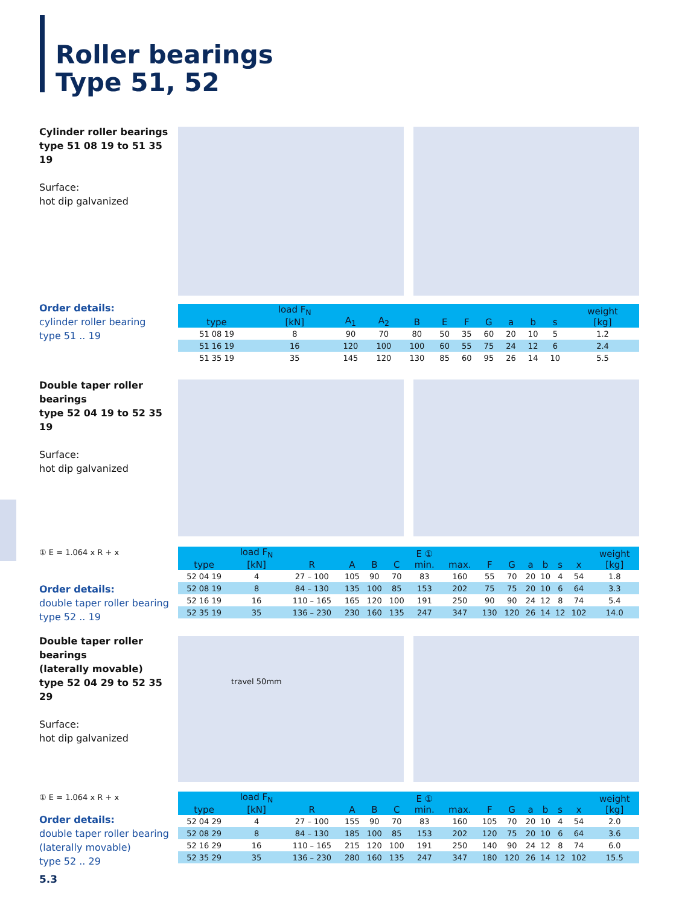Roller bearings
Type 51, 52
Cylinder roller bearings
type 51 08 19 to 51 35 19
Surface:
hot dip galvanized
Order details:
cylinder roller bearing
type 51 .. 19
| type | load F<sub>N</sub> [kN] | A<sub>1</sub> | A<sub>2</sub> | B | E | F | G | a | b | s | weight [kg] |
| --- | --- | --- | --- | --- | --- | --- | --- | --- | --- | --- | --- |
| 51 08 19 | 8 | 90 | 70 | 80 | 50 | 35 | 60 | 20 | 10 | 5 | 1.2 |
| 51 16 19 | 16 | 120 | 100 | 100 | 60 | 55 | 75 | 24 | 12 | 6 | 2.4 |
| 51 35 19 | 35 | 145 | 120 | 130 | 85 | 60 | 95 | 26 | 14 | 10 | 5.5 |
Double taper roller bearings
type 52 04 19 to 52 35 19
Surface:
hot dip galvanized
① E = 1.064 x R + x
Order details:
double taper roller bearing
type 52 .. 19
| type | load F<sub>N</sub> [kN] | R | A | B | C | E ① min. | max. | F | G | a | b | s | x | weight [kg] |
| --- | --- | --- | --- | --- | --- | --- | --- | --- | --- | --- | --- | --- | --- | --- |
| 52 04 19 | 4 | 27 – 100 | 105 | 90 | 70 | 83 | 160 | 55 | 70 | 20 | 10 | 4 | 54 | 1.8 |
| 52 08 19 | 8 | 84 – 130 | 135 | 100 | 85 | 153 | 202 | 75 | 75 | 20 | 10 | 6 | 64 | 3.3 |
| 52 16 19 | 16 | 110 – 165 | 165 | 120 | 100 | 191 | 250 | 90 | 90 | 24 | 12 | 8 | 74 | 5.4 |
| 52 35 19 | 35 | 136 – 230 | 230 | 160 | 135 | 247 | 347 | 130 | 120 | 26 | 14 | 12 | 102 | 14.0 |
Double taper roller bearings
(laterally movable)
type 52 04 29 to 52 35 29
Surface:
hot dip galvanized
travel 50mm
① E = 1.064 x R + x
Order details:
double taper roller bearing
(laterally movable)
type 52 .. 29
| type | load F<sub>N</sub> [kN] | R | A | B | C | E ① min. | max. | F | G | a | b | s | x | weight [kg] |
| --- | --- | --- | --- | --- | --- | --- | --- | --- | --- | --- | --- | --- | --- | --- |
| 52 04 29 | 4 | 27 – 100 | 155 | 90 | 70 | 83 | 160 | 105 | 70 | 20 | 10 | 4 | 54 | 2.0 |
| 52 08 29 | 8 | 84 – 130 | 185 | 100 | 85 | 153 | 202 | 120 | 75 | 20 | 10 | 6 | 64 | 3.6 |
| 52 16 29 | 16 | 110 – 165 | 215 | 120 | 100 | 191 | 250 | 140 | 90 | 24 | 12 | 8 | 74 | 6.0 |
| 52 35 29 | 35 | 136 – 230 | 280 | 160 | 135 | 247 | 347 | 180 | 120 | 26 | 14 | 12 | 102 | 15.5 |
5.3